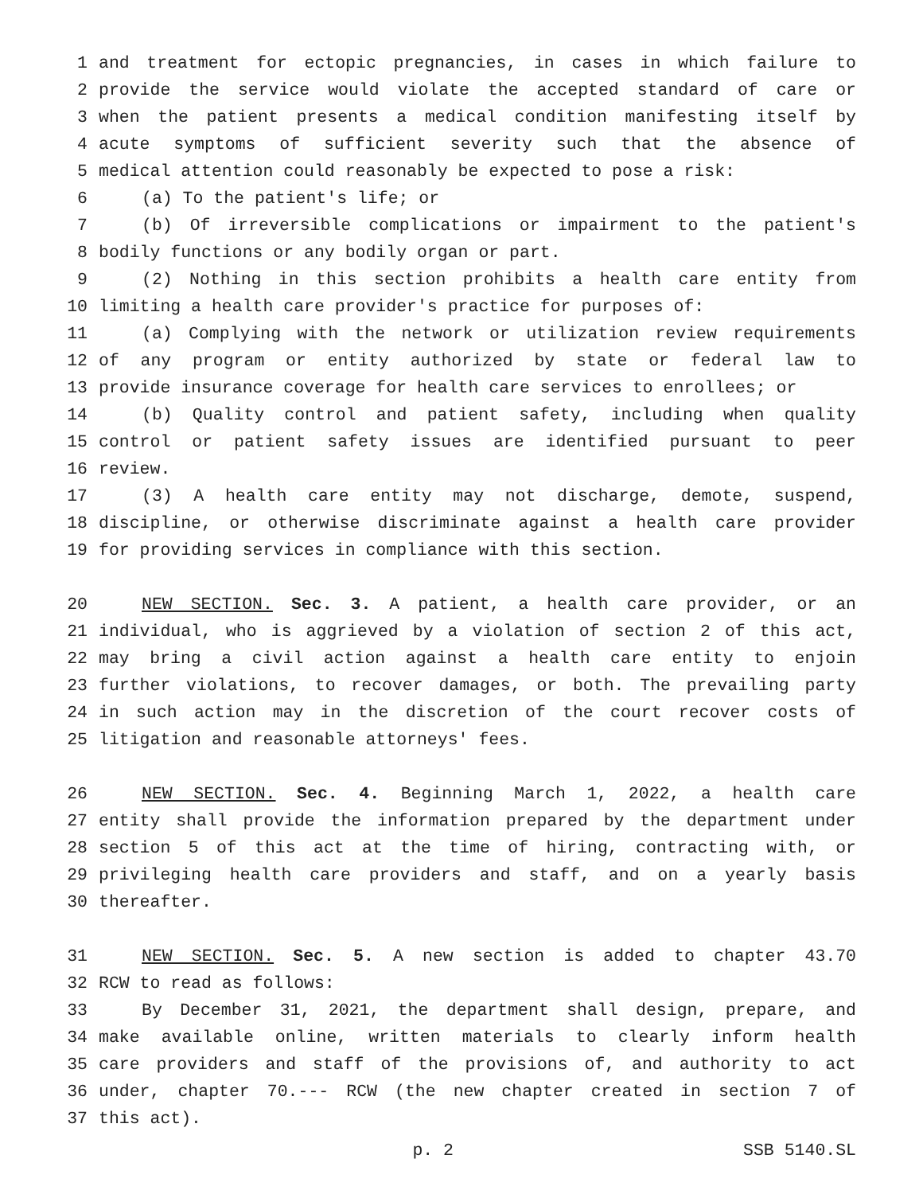1 and treatment for ectopic pregnancies, in cases in which failure to
2 provide the service would violate the accepted standard of care or
3 when the patient presents a medical condition manifesting itself by
4 acute symptoms of sufficient severity such that the absence of
5 medical attention could reasonably be expected to pose a risk:
6 (a) To the patient's life; or
7 (b) Of irreversible complications or impairment to the patient's
8 bodily functions or any bodily organ or part.
9 (2) Nothing in this section prohibits a health care entity from
10 limiting a health care provider's practice for purposes of:
11 (a) Complying with the network or utilization review requirements
12 of any program or entity authorized by state or federal law to
13 provide insurance coverage for health care services to enrollees; or
14 (b) Quality control and patient safety, including when quality
15 control or patient safety issues are identified pursuant to peer
16 review.
17 (3) A health care entity may not discharge, demote, suspend,
18 discipline, or otherwise discriminate against a health care provider
19 for providing services in compliance with this section.
20 NEW SECTION. Sec. 3. A patient, a health care provider, or an
21 individual, who is aggrieved by a violation of section 2 of this act,
22 may bring a civil action against a health care entity to enjoin
23 further violations, to recover damages, or both. The prevailing party
24 in such action may in the discretion of the court recover costs of
25 litigation and reasonable attorneys' fees.
26 NEW SECTION. Sec. 4. Beginning March 1, 2022, a health care
27 entity shall provide the information prepared by the department under
28 section 5 of this act at the time of hiring, contracting with, or
29 privileging health care providers and staff, and on a yearly basis
30 thereafter.
31 NEW SECTION. Sec. 5. A new section is added to chapter 43.70
32 RCW to read as follows:
33 By December 31, 2021, the department shall design, prepare, and
34 make available online, written materials to clearly inform health
35 care providers and staff of the provisions of, and authority to act
36 under, chapter 70.--- RCW (the new chapter created in section 7 of
37 this act).
p. 2 SSB 5140.SL